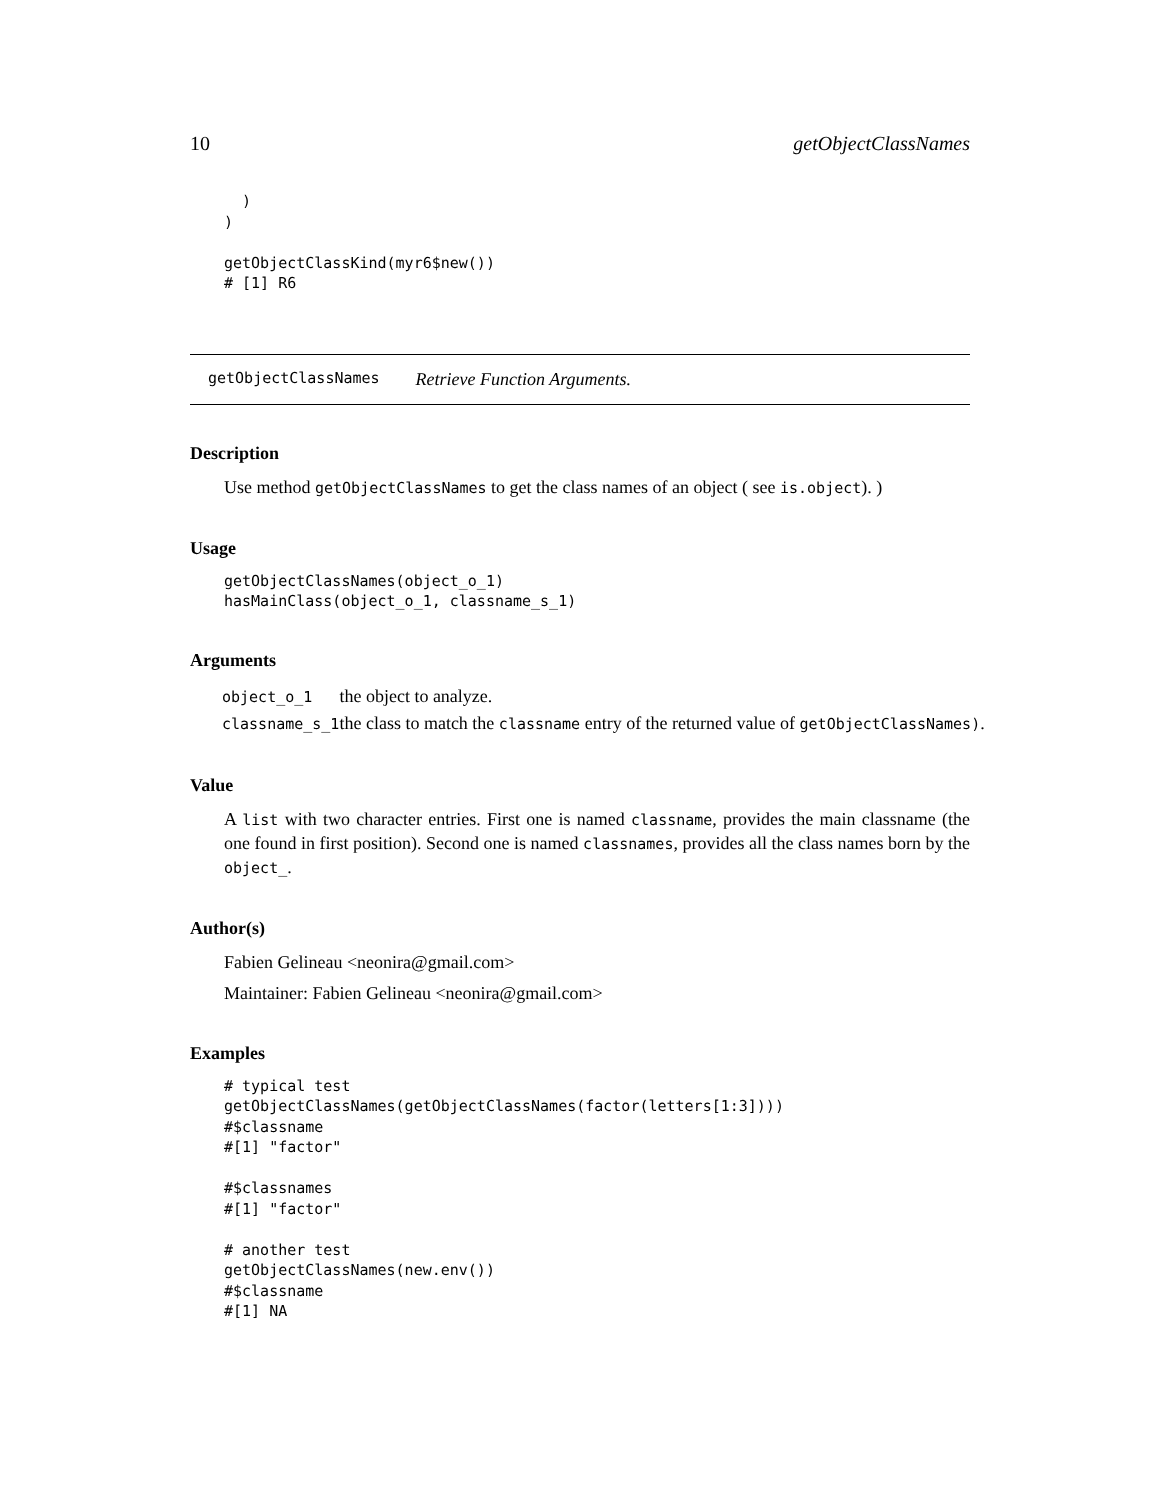10 getObjectClassNames
  )
)

getObjectClassKind(myr6$new())
# [1] R6
getObjectClassNames Retrieve Function Arguments.
Description
Use method getObjectClassNames to get the class names of an object ( see is.object). )
Usage
getObjectClassNames(object_o_1)
hasMainClass(object_o_1, classname_s_1)
Arguments
| object_o_1 | the object to analyze. |
| classname_s_1 | the class to match the classname entry of the returned value of getObjectClassNames) . |
Value
A list with two character entries. First one is named classname, provides the main classname (the one found in first position). Second one is named classnames, provides all the class names born by the object_.
Author(s)
Fabien Gelineau <neonira@gmail.com>
Maintainer: Fabien Gelineau <neonira@gmail.com>
Examples
# typical test
getObjectClassNames(getObjectClassNames(factor(letters[1:3])))
#$classname
#[1] "factor"

#$classnames
#[1] "factor"

# another test
getObjectClassNames(new.env())
#$classname
#[1] NA